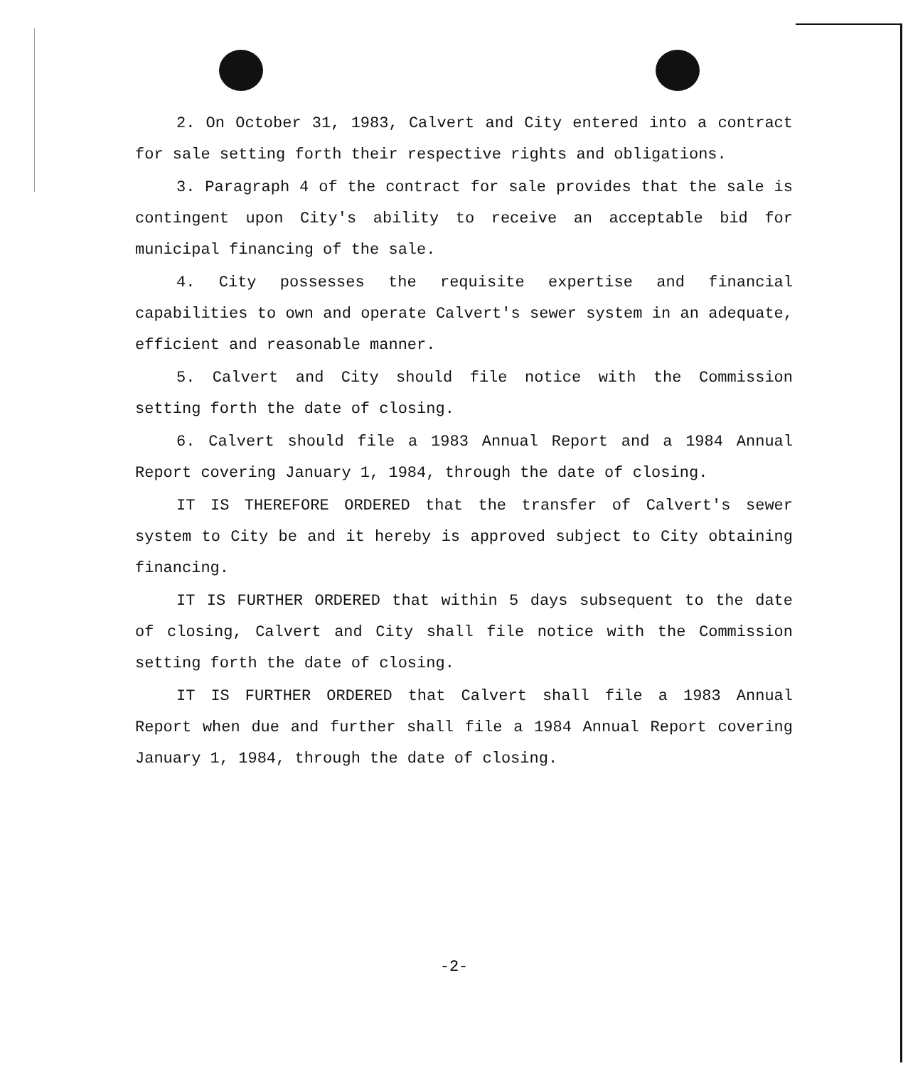2. On October 31, 1983, Calvert and City entered into a contract for sale setting forth their respective rights and obligations.
3. Paragraph 4 of the contract for sale provides that the sale is contingent upon City's ability to receive an acceptable bid for municipal financing of the sale.
4. City possesses the requisite expertise and financial capabilities to own and operate Calvert's sewer system in an adequate, efficient and reasonable manner.
5. Calvert and City should file notice with the Commission setting forth the date of closing.
6. Calvert should file a 1983 Annual Report and a 1984 Annual Report covering January 1, 1984, through the date of closing.
IT IS THEREFORE ORDERED that the transfer of Calvert's sewer system to City be and it hereby is approved subject to City obtaining financing.
IT IS FURTHER ORDERED that within 5 days subsequent to the date of closing, Calvert and City shall file notice with the Commission setting forth the date of closing.
IT IS FURTHER ORDERED that Calvert shall file a 1983 Annual Report when due and further shall file a 1984 Annual Report covering January 1, 1984, through the date of closing.
-2-